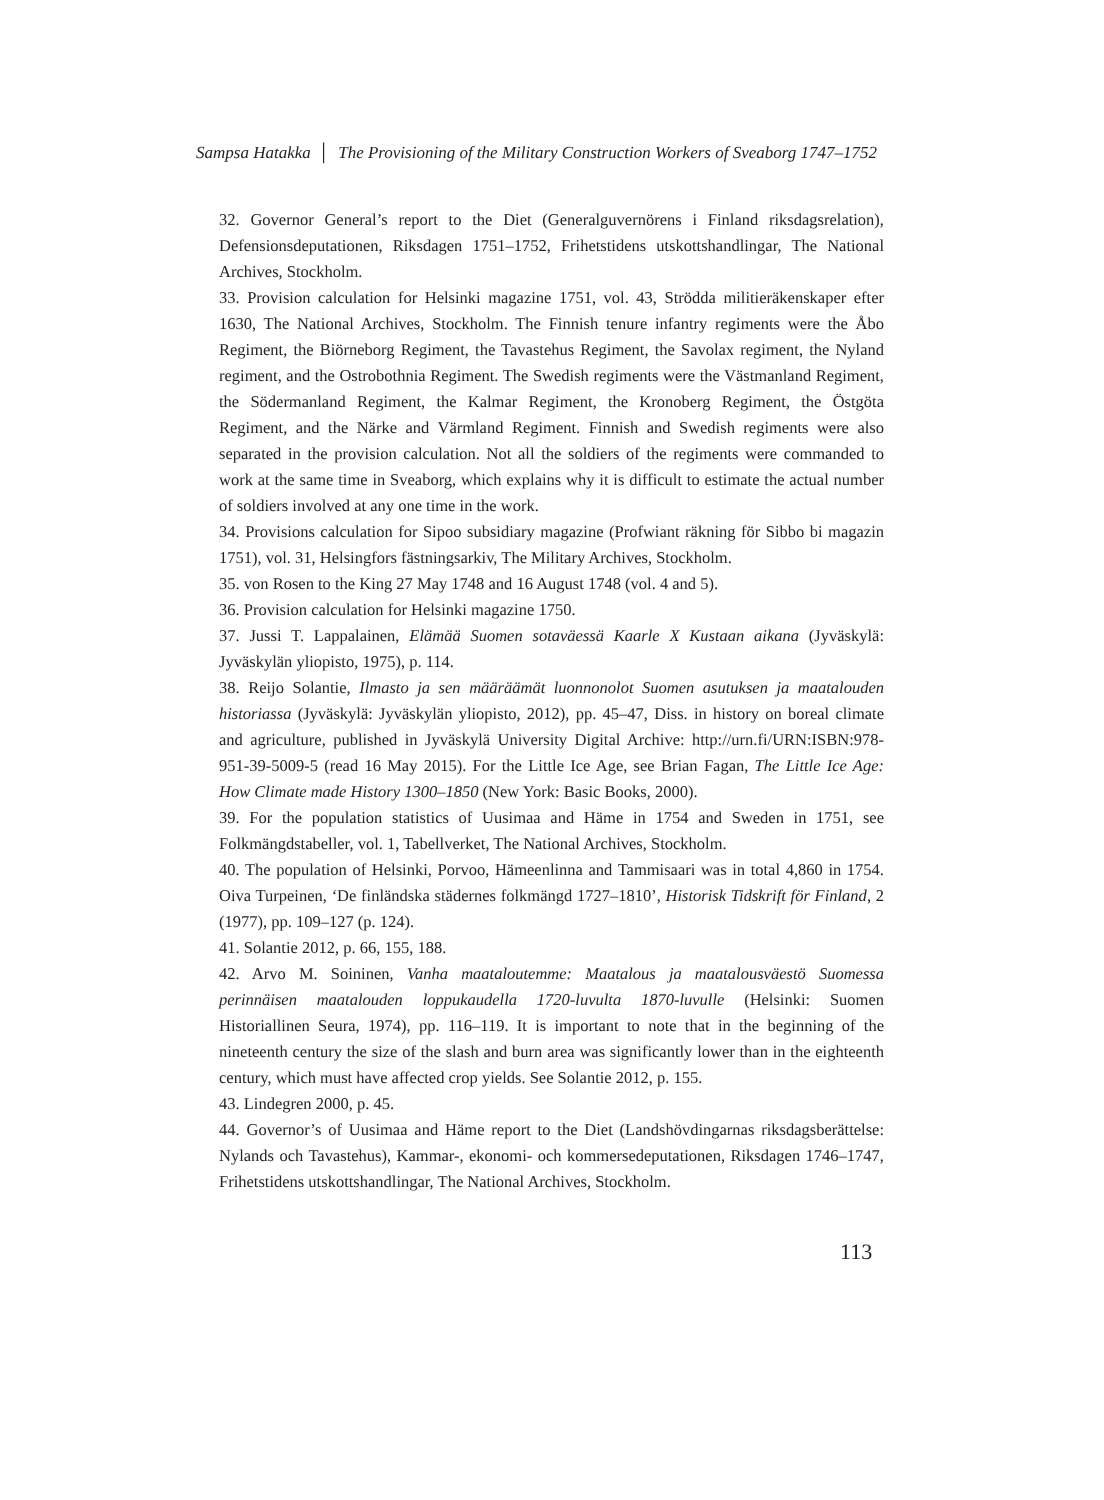Sampsa Hatakka │ The Provisioning of the Military Construction Workers of Sveaborg 1747–1752
32. Governor General’s report to the Diet (Generalguvernörens i Finland riksdagsrelation), Defensionsdeputationen, Riksdagen 1751–1752, Frihetstidens utskottshandlingar, The National Archives, Stockholm.
33. Provision calculation for Helsinki magazine 1751, vol. 43, Strödda militieräkenskaper efter 1630, The National Archives, Stockholm. The Finnish tenure infantry regiments were the Åbo Regiment, the Biörneborg Regiment, the Tavastehus Regiment, the Savolax regiment, the Nyland regiment, and the Ostrobothnia Regiment. The Swedish regiments were the Västmanland Regiment, the Södermanland Regiment, the Kalmar Regiment, the Kronoberg Regiment, the Östgöta Regiment, and the Närke and Värmland Regiment. Finnish and Swedish regiments were also separated in the provision calculation. Not all the soldiers of the regiments were commanded to work at the same time in Sveaborg, which explains why it is difficult to estimate the actual number of soldiers involved at any one time in the work.
34. Provisions calculation for Sipoo subsidiary magazine (Profwiant räkning för Sibbo bi magazin 1751), vol. 31, Helsingfors fästningsarkiv, The Military Archives, Stockholm.
35. von Rosen to the King 27 May 1748 and 16 August 1748 (vol. 4 and 5).
36. Provision calculation for Helsinki magazine 1750.
37. Jussi T. Lappalainen, Elämää Suomen sotaväessä Kaarle X Kustaan aikana (Jyväskylä: Jyväskylän yliopisto, 1975), p. 114.
38. Reijo Solantie, Ilmasto ja sen määräämät luonnonolot Suomen asutuksen ja maatalouden historiassa (Jyväskylä: Jyväskylän yliopisto, 2012), pp. 45–47, Diss. in history on boreal climate and agriculture, published in Jyväskylä University Digital Archive: http://urn.fi/URN:ISBN:978-951-39-5009-5 (read 16 May 2015). For the Little Ice Age, see Brian Fagan, The Little Ice Age: How Climate made History 1300–1850 (New York: Basic Books, 2000).
39. For the population statistics of Uusimaa and Häme in 1754 and Sweden in 1751, see Folkmängdstabeller, vol. 1, Tabellverket, The National Archives, Stockholm.
40. The population of Helsinki, Porvoo, Hämeenlinna and Tammisaari was in total 4,860 in 1754. Oiva Turpeinen, ‘De finländska städernes folkmängd 1727–1810’, Historisk Tidskrift för Finland, 2 (1977), pp. 109–127 (p. 124).
41. Solantie 2012, p. 66, 155, 188.
42. Arvo M. Soininen, Vanha maataloutemme: Maatalous ja maatalousväestö Suomessa perinnäisen maatalouden loppukaudella 1720-luvulta 1870-luvulle (Helsinki: Suomen Historiallinen Seura, 1974), pp. 116–119. It is important to note that in the beginning of the nineteenth century the size of the slash and burn area was significantly lower than in the eighteenth century, which must have affected crop yields. See Solantie 2012, p. 155.
43. Lindegren 2000, p. 45.
44. Governor’s of Uusimaa and Häme report to the Diet (Landshövdingarnas riksdagsberättelse: Nylands och Tavastehus), Kammar-, ekonomi- och kommersedeputationen, Riksdagen 1746–1747, Frihetstidens utskottshandlingar, The National Archives, Stockholm.
113